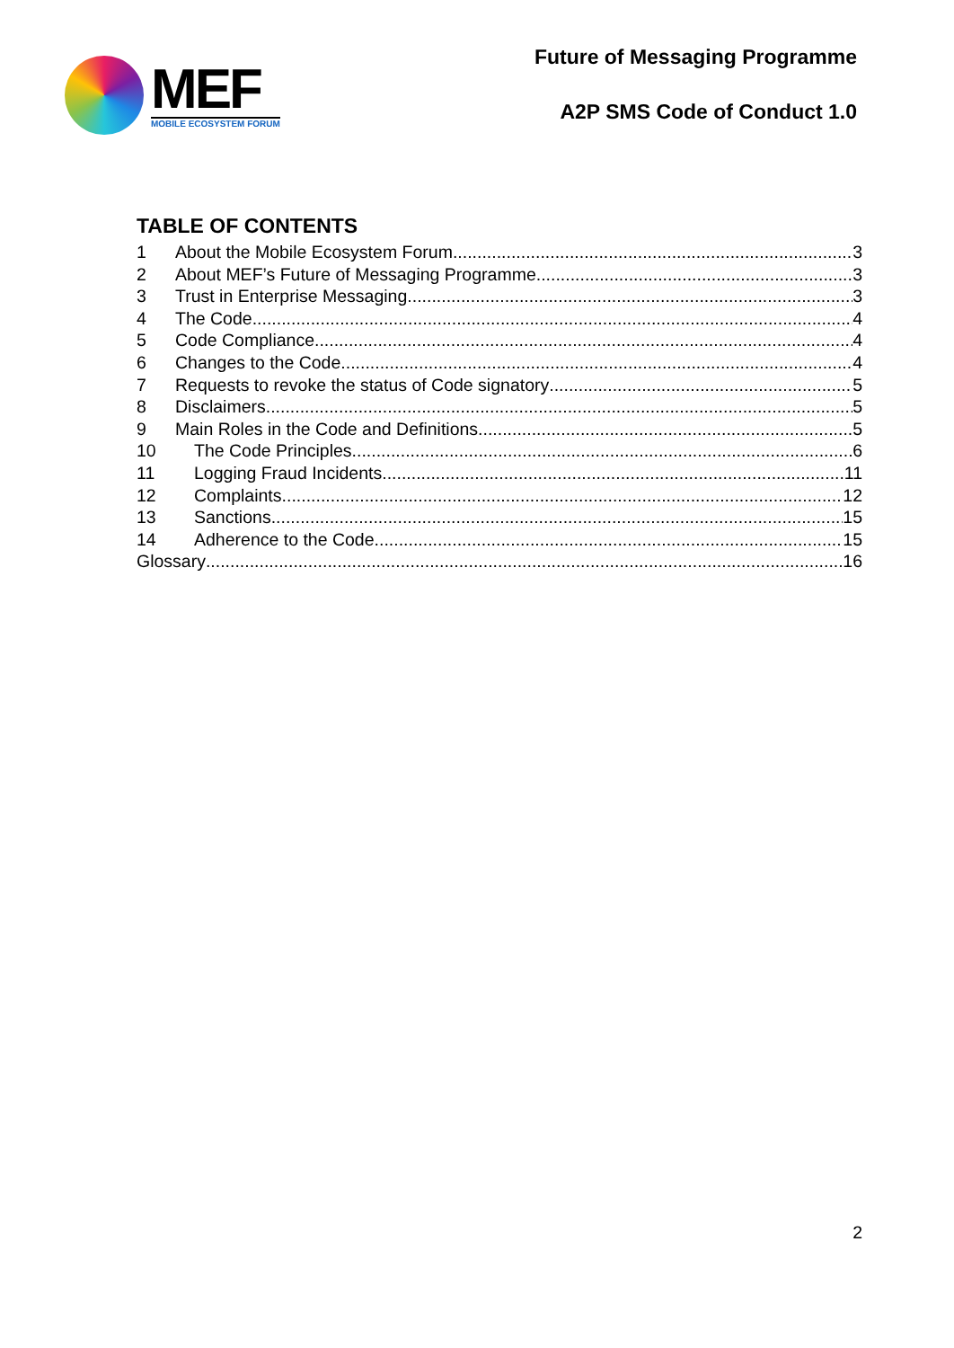MEF
MOBILE ECOSYSTEM FORUM
Future of Messaging Programme
A2P SMS Code of Conduct 1.0
TABLE OF CONTENTS
1 About the Mobile Ecosystem Forum 3
2 About MEF’s Future of Messaging Programme 3
3 Trust in Enterprise Messaging 3
4 The Code 4
5 Code Compliance 4
6 Changes to the Code 4
7 Requests to revoke the status of Code signatory 5
8 Disclaimers 5
9 Main Roles in the Code and Definitions 5
10 The Code Principles 6
11 Logging Fraud Incidents 11
12 Complaints 12
13 Sanctions 15
14 Adherence to the Code 15
Glossary 16
2